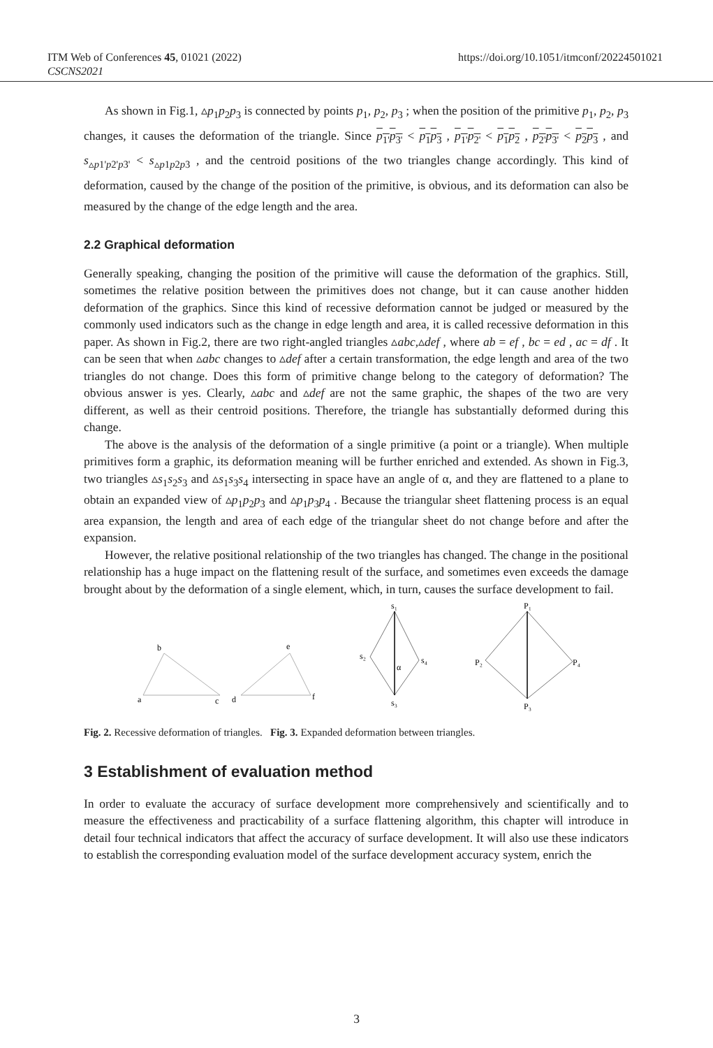ITM Web of Conferences 45, 01021 (2022)
CSCNS2021
https://doi.org/10.1051/itmconf/20224501021
As shown in Fig.1, ▵p<sub>1</sub>p<sub>2</sub>p<sub>3</sub> is connected by points p<sub>1</sub>, p<sub>2</sub>, p<sub>3</sub> ; when the position of the primitive p<sub>1</sub>, p<sub>2</sub>, p<sub>3</sub> changes, it causes the deformation of the triangle. Since p<sub>1'</sub>p<sub>3'</sub> < p<sub>1</sub>p<sub>3</sub> , p<sub>1'</sub>p<sub>2'</sub> < p<sub>1</sub>p<sub>2</sub> , p<sub>2'</sub>p<sub>3'</sub> < p<sub>2</sub>p<sub>3</sub> , and s<sub>▵p1'p2'p3'</sub> < s<sub>▵p1p2p3</sub> , and the centroid positions of the two triangles change accordingly. This kind of deformation, caused by the change of the position of the primitive, is obvious, and its deformation can also be measured by the change of the edge length and the area.
2.2 Graphical deformation
Generally speaking, changing the position of the primitive will cause the deformation of the graphics. Still, sometimes the relative position between the primitives does not change, but it can cause another hidden deformation of the graphics. Since this kind of recessive deformation cannot be judged or measured by the commonly used indicators such as the change in edge length and area, it is called recessive deformation in this paper. As shown in Fig.2, there are two right-angled triangles ▵abc,▵def , where ab = ef , bc = ed , ac = df . It can be seen that when ▵abc changes to ▵def after a certain transformation, the edge length and area of the two triangles do not change. Does this form of primitive change belong to the category of deformation? The obvious answer is yes. Clearly, ▵abc and ▵def are not the same graphic, the shapes of the two are very different, as well as their centroid positions. Therefore, the triangle has substantially deformed during this change.
The above is the analysis of the deformation of a single primitive (a point or a triangle). When multiple primitives form a graphic, its deformation meaning will be further enriched and extended. As shown in Fig.3, two triangles ▵s<sub>1</sub>s<sub>2</sub>s<sub>3</sub> and ▵s<sub>1</sub>s<sub>3</sub>s<sub>4</sub> intersecting in space have an angle of α, and they are flattened to a plane to obtain an expanded view of ▵p<sub>1</sub>p<sub>2</sub>p<sub>3</sub> and ▵p<sub>1</sub>p<sub>3</sub>p<sub>4</sub> . Because the triangular sheet flattening process is an equal area expansion, the length and area of each edge of the triangular sheet do not change before and after the expansion.
However, the relative positional relationship of the two triangles has changed. The change in the positional relationship has a huge impact on the flattening result of the surface, and sometimes even exceeds the damage brought about by the deformation of a single element, which, in turn, causes the surface development to fail.
b
a
c
e
d
f
s₁
s₂
s₄
s₃
α
P₁
P₂
P₄
P₃
Fig. 2. Recessive deformation of triangles. Fig. 3. Expanded deformation between triangles.
3 Establishment of evaluation method
In order to evaluate the accuracy of surface development more comprehensively and scientifically and to measure the effectiveness and practicability of a surface flattening algorithm, this chapter will introduce in detail four technical indicators that affect the accuracy of surface development. It will also use these indicators to establish the corresponding evaluation model of the surface development accuracy system, enrich the
3